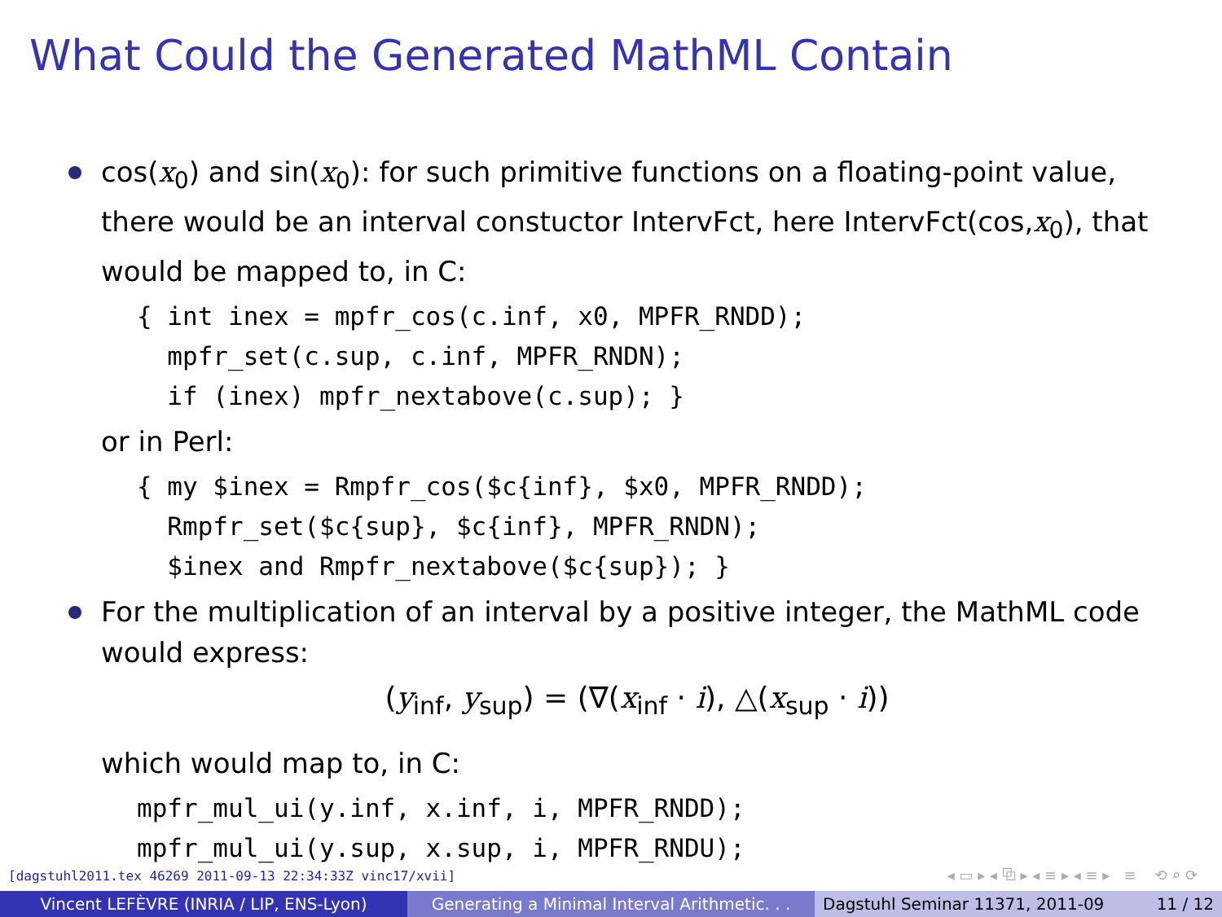What Could the Generated MathML Contain
cos(x<sub>0</sub>) and sin(x<sub>0</sub>): for such primitive functions on a floating-point value, there would be an interval constuctor IntervFct, here IntervFct(cos,x<sub>0</sub>), that would be mapped to, in C:
{ int inex = mpfr_cos(c.inf, x0, MPFR_RNDD);
  mpfr_set(c.sup, c.inf, MPFR_RNDN);
  if (inex) mpfr_nextabove(c.sup); }
or in Perl:
{ my $inex = Rmpfr_cos($c{inf}, $x0, MPFR_RNDD);
  Rmpfr_set($c{sup}, $c{inf}, MPFR_RNDN);
  $inex and Rmpfr_nextabove($c{sup}); }
For the multiplication of an interval by a positive integer, the MathML code would express:
(y<sub>inf</sub>, y<sub>sup</sub>) = (∇(x<sub>inf</sub> · i), △(x<sub>sup</sub> · i))
which would map to, in C:
mpfr_mul_ui(y.inf, x.inf, i, MPFR_RNDD);
mpfr_mul_ui(y.sup, x.sup, i, MPFR_RNDU);
[dagstuhl2011.tex 46269 2011-09-13 22:34:33Z vinc17/xvii]
◂ ▭ ▸ ◂ ⧉ ▸ ◂ ≡ ▸ ◂ ≡ ▸ ≡ ⟲ ⌕ ⟳
Vincent LEFÈVRE (INRIA / LIP, ENS-Lyon) Generating a Minimal Interval Arithmetic. . .
Dagstuhl Seminar 11371, 2011-09 11 / 12